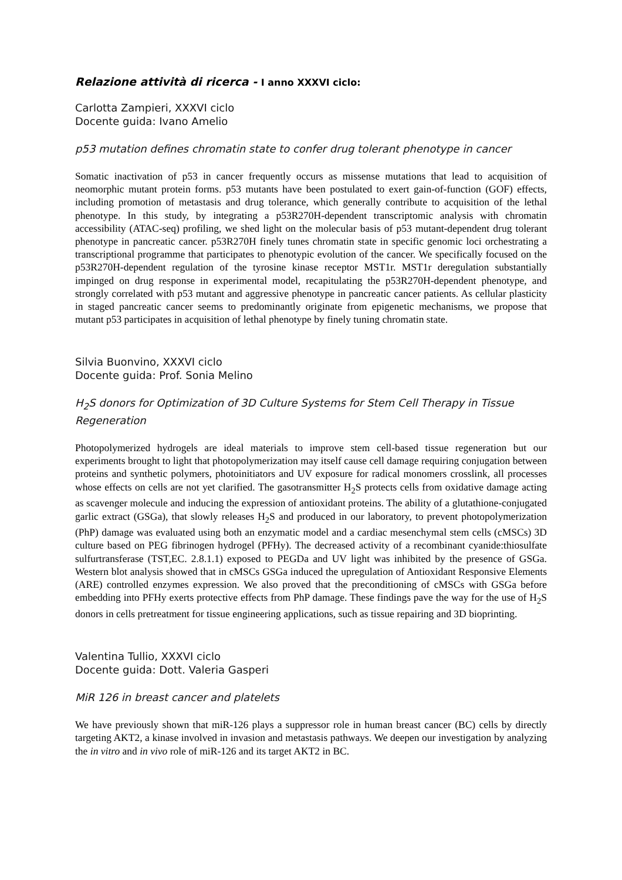Relazione attività di ricerca - I anno XXXVI ciclo:
Carlotta Zampieri, XXXVI ciclo
Docente guida: Ivano Amelio
p53 mutation defines chromatin state to confer drug tolerant phenotype in cancer
Somatic inactivation of p53 in cancer frequently occurs as missense mutations that lead to acquisition of neomorphic mutant protein forms. p53 mutants have been postulated to exert gain-of-function (GOF) effects, including promotion of metastasis and drug tolerance, which generally contribute to acquisition of the lethal phenotype. In this study, by integrating a p53R270H-dependent transcriptomic analysis with chromatin accessibility (ATAC-seq) profiling, we shed light on the molecular basis of p53 mutant-dependent drug tolerant phenotype in pancreatic cancer. p53R270H finely tunes chromatin state in specific genomic loci orchestrating a transcriptional programme that participates to phenotypic evolution of the cancer. We specifically focused on the p53R270H-dependent regulation of the tyrosine kinase receptor MST1r. MST1r deregulation substantially impinged on drug response in experimental model, recapitulating the p53R270H-dependent phenotype, and strongly correlated with p53 mutant and aggressive phenotype in pancreatic cancer patients. As cellular plasticity in staged pancreatic cancer seems to predominantly originate from epigenetic mechanisms, we propose that mutant p53 participates in acquisition of lethal phenotype by finely tuning chromatin state.
Silvia Buonvino, XXXVI ciclo
Docente guida: Prof. Sonia Melino
H<sub>2</sub>S donors for Optimization of 3D Culture Systems for Stem Cell Therapy in Tissue Regeneration
Photopolymerized hydrogels are ideal materials to improve stem cell-based tissue regeneration but our experiments brought to light that photopolymerization may itself cause cell damage requiring conjugation between proteins and synthetic polymers, photoinitiators and UV exposure for radical monomers crosslink, all processes whose effects on cells are not yet clarified. The gasotransmitter H<sub>2</sub>S protects cells from oxidative damage acting as scavenger molecule and inducing the expression of antioxidant proteins. The ability of a glutathione-conjugated garlic extract (GSGa), that slowly releases H<sub>2</sub>S and produced in our laboratory, to prevent photopolymerization (PhP) damage was evaluated using both an enzymatic model and a cardiac mesenchymal stem cells (cMSCs) 3D culture based on PEG fibrinogen hydrogel (PFHy). The decreased activity of a recombinant cyanide:thiosulfate sulfurtransferase (TST,EC. 2.8.1.1) exposed to PEGDa and UV light was inhibited by the presence of GSGa. Western blot analysis showed that in cMSCs GSGa induced the upregulation of Antioxidant Responsive Elements (ARE) controlled enzymes expression. We also proved that the preconditioning of cMSCs with GSGa before embedding into PFHy exerts protective effects from PhP damage. These findings pave the way for the use of H<sub>2</sub>S donors in cells pretreatment for tissue engineering applications, such as tissue repairing and 3D bioprinting.
Valentina Tullio, XXXVI ciclo
Docente guida: Dott. Valeria Gasperi
MiR 126 in breast cancer and platelets
We have previously shown that miR-126 plays a suppressor role in human breast cancer (BC) cells by directly targeting AKT2, a kinase involved in invasion and metastasis pathways. We deepen our investigation by analyzing the in vitro and in vivo role of miR-126 and its target AKT2 in BC.